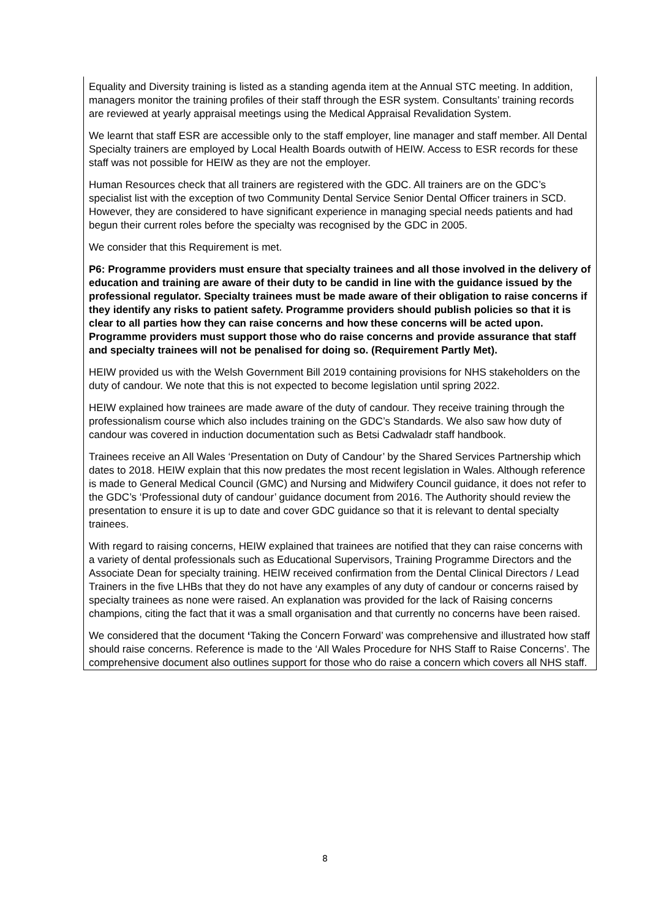Equality and Diversity training is listed as a standing agenda item at the Annual STC meeting. In addition, managers monitor the training profiles of their staff through the ESR system. Consultants’ training records are reviewed at yearly appraisal meetings using the Medical Appraisal Revalidation System.
We learnt that staff ESR are accessible only to the staff employer, line manager and staff member. All Dental Specialty trainers are employed by Local Health Boards outwith of HEIW. Access to ESR records for these staff was not possible for HEIW as they are not the employer.
Human Resources check that all trainers are registered with the GDC. All trainers are on the GDC’s specialist list with the exception of two Community Dental Service Senior Dental Officer trainers in SCD. However, they are considered to have significant experience in managing special needs patients and had begun their current roles before the specialty was recognised by the GDC in 2005.
We consider that this Requirement is met.
P6: Programme providers must ensure that specialty trainees and all those involved in the delivery of education and training are aware of their duty to be candid in line with the guidance issued by the professional regulator. Specialty trainees must be made aware of their obligation to raise concerns if they identify any risks to patient safety. Programme providers should publish policies so that it is clear to all parties how they can raise concerns and how these concerns will be acted upon. Programme providers must support those who do raise concerns and provide assurance that staff and specialty trainees will not be penalised for doing so. (Requirement Partly Met).
HEIW provided us with the Welsh Government Bill 2019 containing provisions for NHS stakeholders on the duty of candour. We note that this is not expected to become legislation until spring 2022.
HEIW explained how trainees are made aware of the duty of candour. They receive training through the professionalism course which also includes training on the GDC’s Standards. We also saw how duty of candour was covered in induction documentation such as Betsi Cadwaladr staff handbook.
Trainees receive an All Wales ‘Presentation on Duty of Candour’ by the Shared Services Partnership which dates to 2018. HEIW explain that this now predates the most recent legislation in Wales. Although reference is made to General Medical Council (GMC) and Nursing and Midwifery Council guidance, it does not refer to the GDC’s ‘Professional duty of candour’ guidance document from 2016. The Authority should review the presentation to ensure it is up to date and cover GDC guidance so that it is relevant to dental specialty trainees.
With regard to raising concerns, HEIW explained that trainees are notified that they can raise concerns with a variety of dental professionals such as Educational Supervisors, Training Programme Directors and the Associate Dean for specialty training. HEIW received confirmation from the Dental Clinical Directors / Lead Trainers in the five LHBs that they do not have any examples of any duty of candour or concerns raised by specialty trainees as none were raised. An explanation was provided for the lack of Raising concerns champions, citing the fact that it was a small organisation and that currently no concerns have been raised.
We considered that the document ‘Taking the Concern Forward’ was comprehensive and illustrated how staff should raise concerns. Reference is made to the ‘All Wales Procedure for NHS Staff to Raise Concerns’. The comprehensive document also outlines support for those who do raise a concern which covers all NHS staff.
8